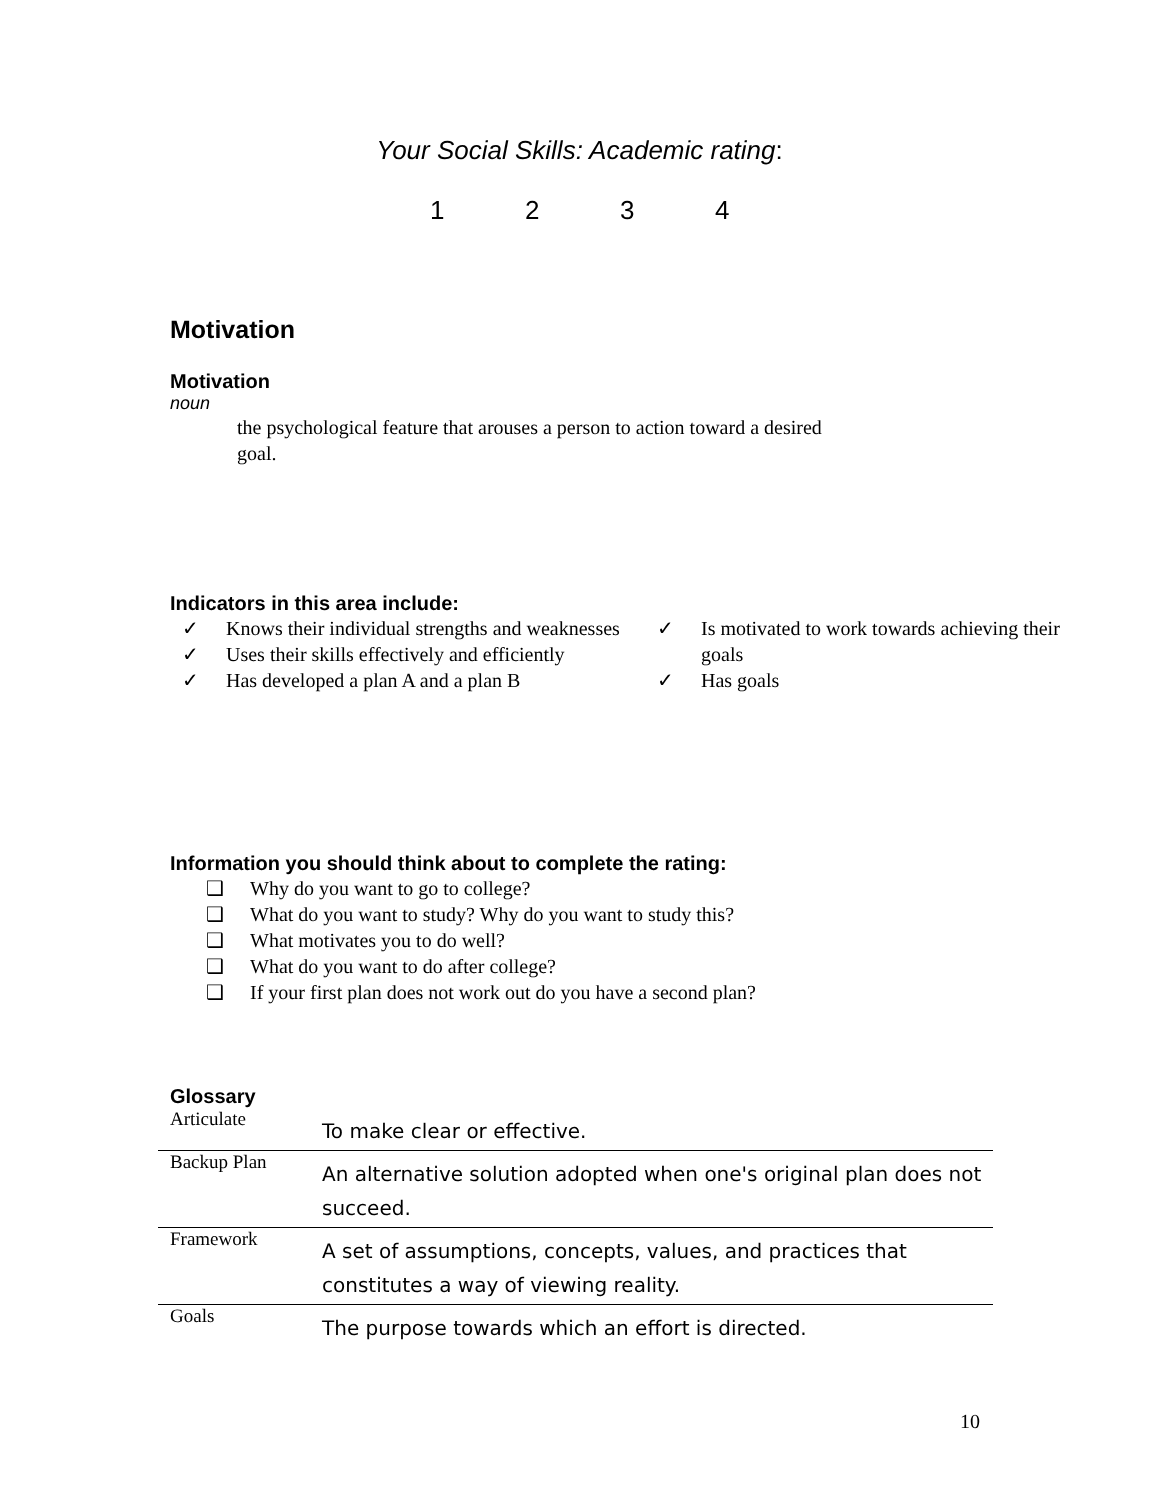Your Social Skills: Academic rating:
1234
Motivation
Motivation
noun
the psychological feature that arouses a person to action toward a desired goal.
Indicators in this area include:
✓ Knows their individual strengths and weaknesses
✓ Uses their skills effectively and efficiently
✓ Has developed a plan A and a plan B
✓ Is motivated to work towards achieving their goals
✓ Has goals
Information you should think about to complete the rating:
❑ Why do you want to go to college?
❑ What do you want to study? Why do you want to study this?
❑ What motivates you to do well?
❑ What do you want to do after college?
❑ If your first plan does not work out do you have a second plan?
Glossary
| Articulate | To make clear or effective. |
| Backup Plan | An alternative solution adopted when one's original plan does not succeed. |
| Framework | A set of assumptions, concepts, values, and practices that constitutes a way of viewing reality. |
| Goals | The purpose towards which an effort is directed. |
10